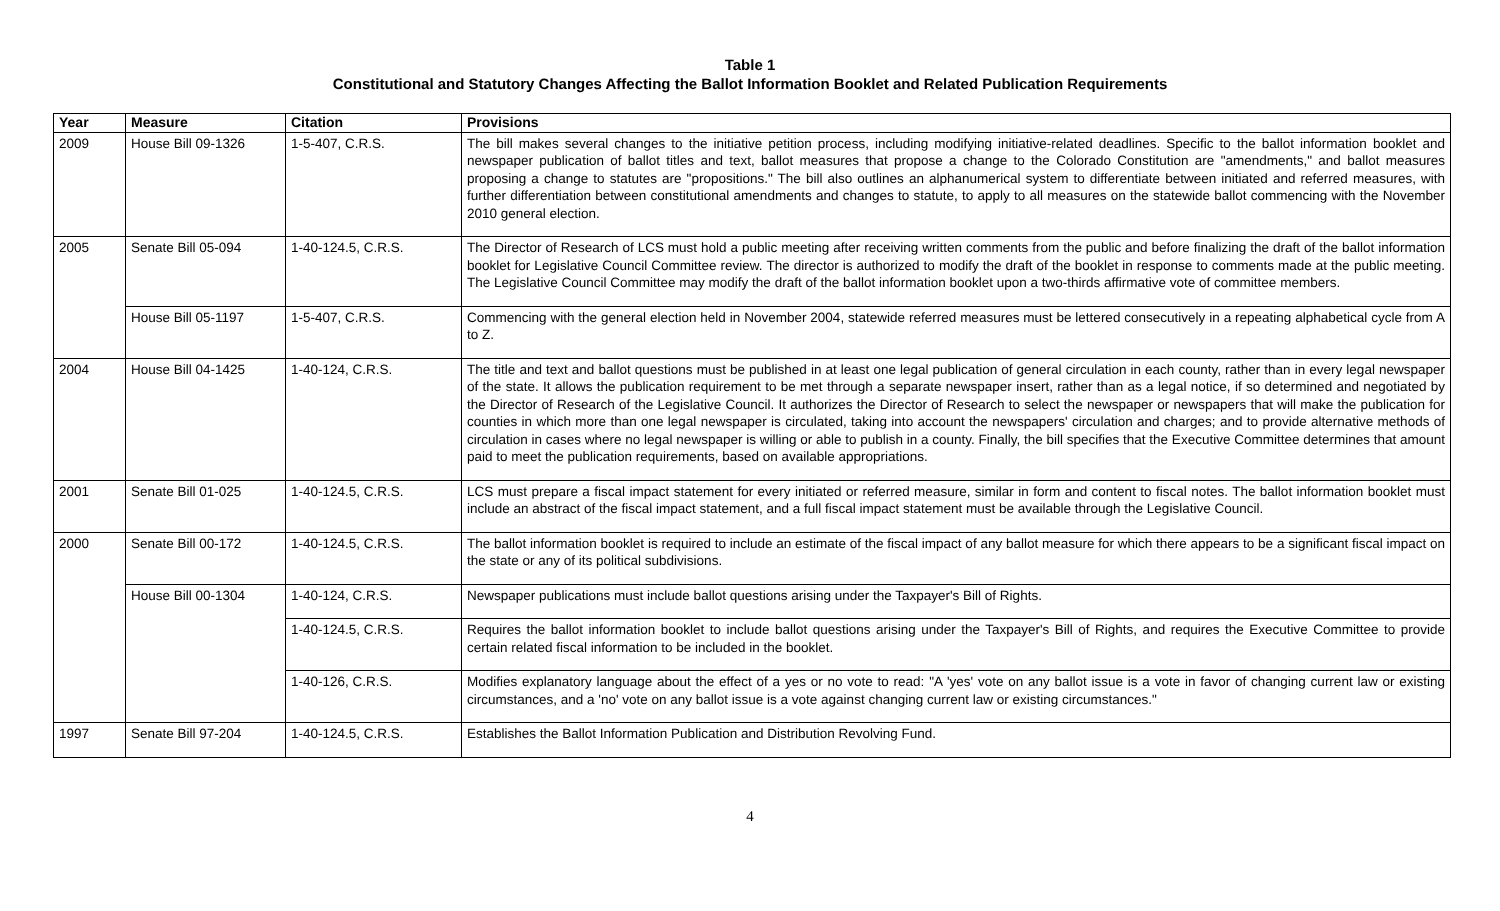Table 1
Constitutional and Statutory Changes Affecting the Ballot Information Booklet and Related Publication Requirements
| Year | Measure | Citation | Provisions |
| --- | --- | --- | --- |
| 2009 | House Bill 09-1326 | 1-5-407, C.R.S. | The bill makes several changes to the initiative petition process, including modifying initiative-related deadlines. Specific to the ballot information booklet and newspaper publication of ballot titles and text, ballot measures that propose a change to the Colorado Constitution are "amendments," and ballot measures proposing a change to statutes are "propositions." The bill also outlines an alphanumerical system to differentiate between initiated and referred measures, with further differentiation between constitutional amendments and changes to statute, to apply to all measures on the statewide ballot commencing with the November 2010 general election. |
| 2005 | Senate Bill 05-094 | 1-40-124.5, C.R.S. | The Director of Research of LCS must hold a public meeting after receiving written comments from the public and before finalizing the draft of the ballot information booklet for Legislative Council Committee review. The director is authorized to modify the draft of the booklet in response to comments made at the public meeting. The Legislative Council Committee may modify the draft of the ballot information booklet upon a two-thirds affirmative vote of committee members. |
| | House Bill 05-1197 | 1-5-407, C.R.S. | Commencing with the general election held in November 2004, statewide referred measures must be lettered consecutively in a repeating alphabetical cycle from A to Z. |
| 2004 | House Bill 04-1425 | 1-40-124, C.R.S. | The title and text and ballot questions must be published in at least one legal publication of general circulation in each county, rather than in every legal newspaper of the state. It allows the publication requirement to be met through a separate newspaper insert, rather than as a legal notice, if so determined and negotiated by the Director of Research of the Legislative Council. It authorizes the Director of Research to select the newspaper or newspapers that will make the publication for counties in which more than one legal newspaper is circulated, taking into account the newspapers' circulation and charges; and to provide alternative methods of circulation in cases where no legal newspaper is willing or able to publish in a county. Finally, the bill specifies that the Executive Committee determines that amount paid to meet the publication requirements, based on available appropriations. |
| 2001 | Senate Bill 01-025 | 1-40-124.5, C.R.S. | LCS must prepare a fiscal impact statement for every initiated or referred measure, similar in form and content to fiscal notes. The ballot information booklet must include an abstract of the fiscal impact statement, and a full fiscal impact statement must be available through the Legislative Council. |
| 2000 | Senate Bill 00-172 | 1-40-124.5, C.R.S. | The ballot information booklet is required to include an estimate of the fiscal impact of any ballot measure for which there appears to be a significant fiscal impact on the state or any of its political subdivisions. |
| | House Bill 00-1304 | 1-40-124, C.R.S. | Newspaper publications must include ballot questions arising under the Taxpayer's Bill of Rights. |
| | | 1-40-124.5, C.R.S. | Requires the ballot information booklet to include ballot questions arising under the Taxpayer's Bill of Rights, and requires the Executive Committee to provide certain related fiscal information to be included in the booklet. |
| | | 1-40-126, C.R.S. | Modifies explanatory language about the effect of a yes or no vote to read: "A 'yes' vote on any ballot issue is a vote in favor of changing current law or existing circumstances, and a 'no' vote on any ballot issue is a vote against changing current law or existing circumstances." |
| 1997 | Senate Bill 97-204 | 1-40-124.5, C.R.S. | Establishes the Ballot Information Publication and Distribution Revolving Fund. |
4